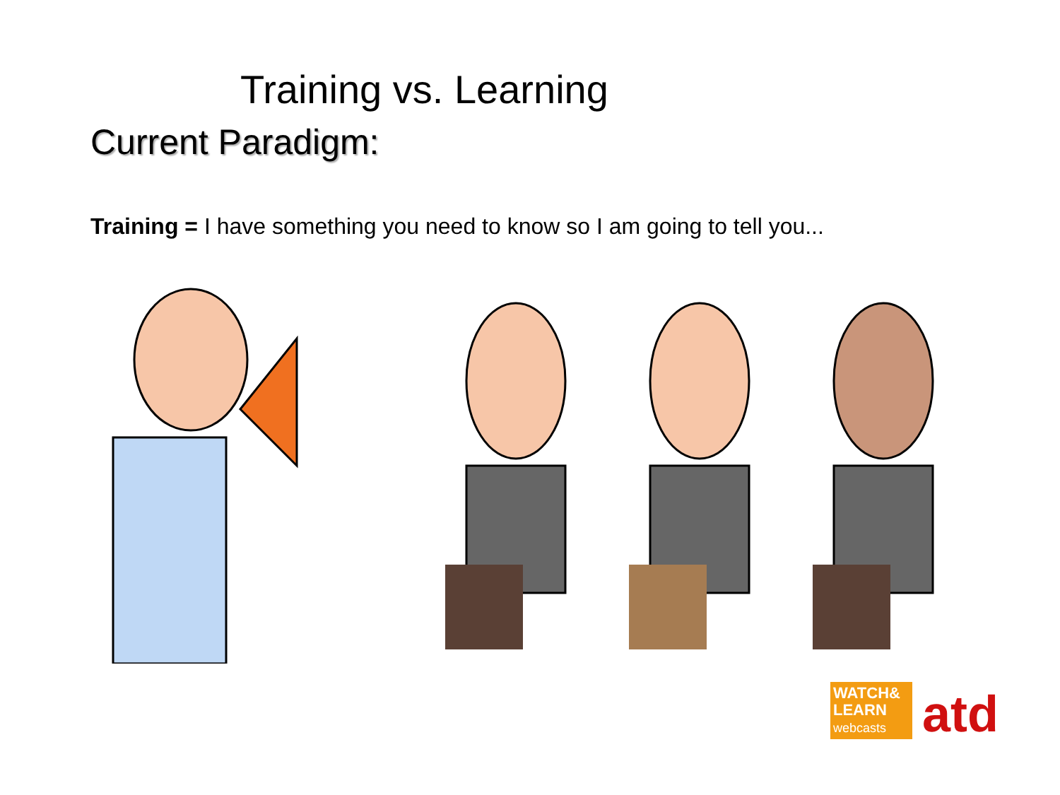Training vs. Learning
Current Paradigm:
Training = I have something you need to know so I am going to tell you...
WATCH&
LEARN
webcasts
atd